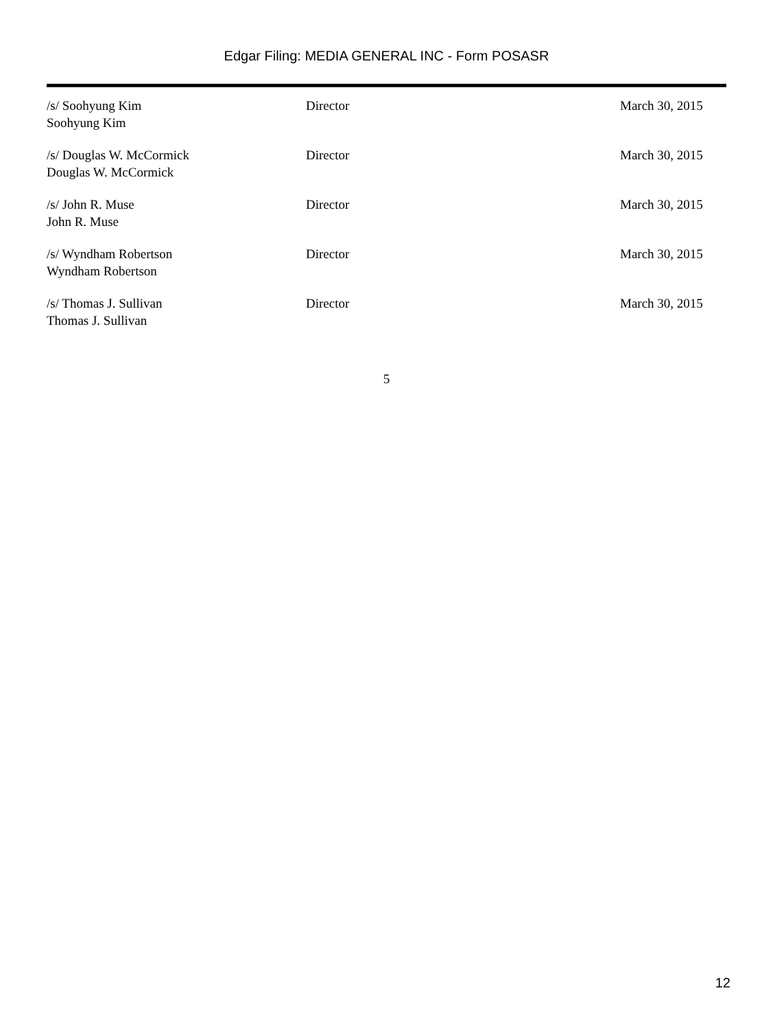Edgar Filing: MEDIA GENERAL INC - Form POSASR
| /s/ Soohyung Kim Soohyung Kim | Director | March 30, 2015 |
| /s/ Douglas W. McCormick Douglas W. McCormick | Director | March 30, 2015 |
| /s/ John R. Muse John R. Muse | Director | March 30, 2015 |
| /s/ Wyndham Robertson Wyndham Robertson | Director | March 30, 2015 |
| /s/ Thomas J. Sullivan Thomas J. Sullivan | Director | March 30, 2015 |
5
12